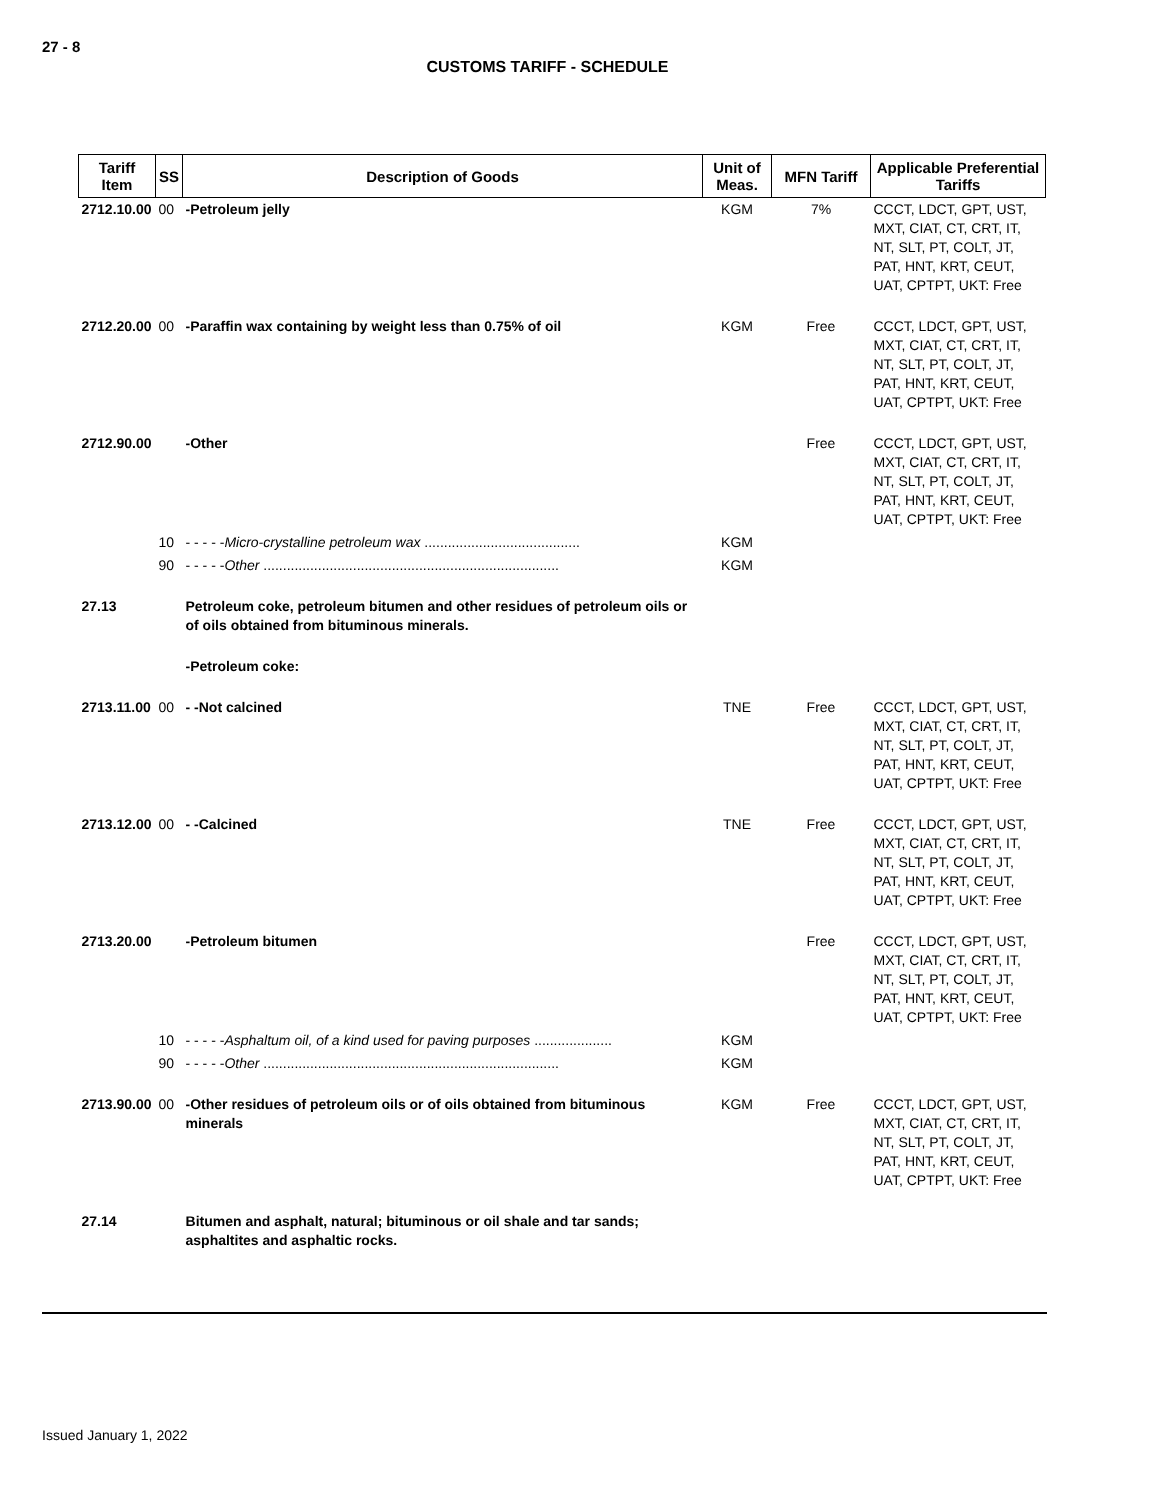27 - 8
CUSTOMS TARIFF - SCHEDULE
| Tariff Item | SS | Description of Goods | Unit of Meas. | MFN Tariff | Applicable Preferential Tariffs |
| --- | --- | --- | --- | --- | --- |
| 2712.10.00 | 00 | -Petroleum jelly | KGM | 7% | CCCT, LDCT, GPT, UST, MXT, CIAT, CT, CRT, IT, NT, SLT, PT, COLT, JT, PAT, HNT, KRT, CEUT, UAT, CPTPT, UKT: Free |
| 2712.20.00 | 00 | -Paraffin wax containing by weight less than 0.75% of oil | KGM | Free | CCCT, LDCT, GPT, UST, MXT, CIAT, CT, CRT, IT, NT, SLT, PT, COLT, JT, PAT, HNT, KRT, CEUT, UAT, CPTPT, UKT: Free |
| 2712.90.00 | | -Other | | Free | CCCT, LDCT, GPT, UST, MXT, CIAT, CT, CRT, IT, NT, SLT, PT, COLT, JT, PAT, HNT, KRT, CEUT, UAT, CPTPT, UKT: Free |
| | 10 | - - - - - Micro-crystalline petroleum wax ........................................ | KGM | | |
| | 90 | - - - - - Other ............................................................................ | KGM | | |
| 27.13 | | Petroleum coke, petroleum bitumen and other residues of petroleum oils or of oils obtained from bituminous minerals. | | | |
| | | -Petroleum coke: | | | |
| 2713.11.00 | 00 | - -Not calcined | TNE | Free | CCCT, LDCT, GPT, UST, MXT, CIAT, CT, CRT, IT, NT, SLT, PT, COLT, JT, PAT, HNT, KRT, CEUT, UAT, CPTPT, UKT: Free |
| 2713.12.00 | 00 | - -Calcined | TNE | Free | CCCT, LDCT, GPT, UST, MXT, CIAT, CT, CRT, IT, NT, SLT, PT, COLT, JT, PAT, HNT, KRT, CEUT, UAT, CPTPT, UKT: Free |
| 2713.20.00 | | -Petroleum bitumen | | Free | CCCT, LDCT, GPT, UST, MXT, CIAT, CT, CRT, IT, NT, SLT, PT, COLT, JT, PAT, HNT, KRT, CEUT, UAT, CPTPT, UKT: Free |
| | 10 | - - - - - Asphaltum oil, of a kind used for paving purposes .................... | KGM | | |
| | 90 | - - - - - Other ............................................................................ | KGM | | |
| 2713.90.00 | 00 | -Other residues of petroleum oils or of oils obtained from bituminous minerals | KGM | Free | CCCT, LDCT, GPT, UST, MXT, CIAT, CT, CRT, IT, NT, SLT, PT, COLT, JT, PAT, HNT, KRT, CEUT, UAT, CPTPT, UKT: Free |
| 27.14 | | Bitumen and asphalt, natural; bituminous or oil shale and tar sands; asphaltites and asphaltic rocks. | | | |
Issued January 1, 2022